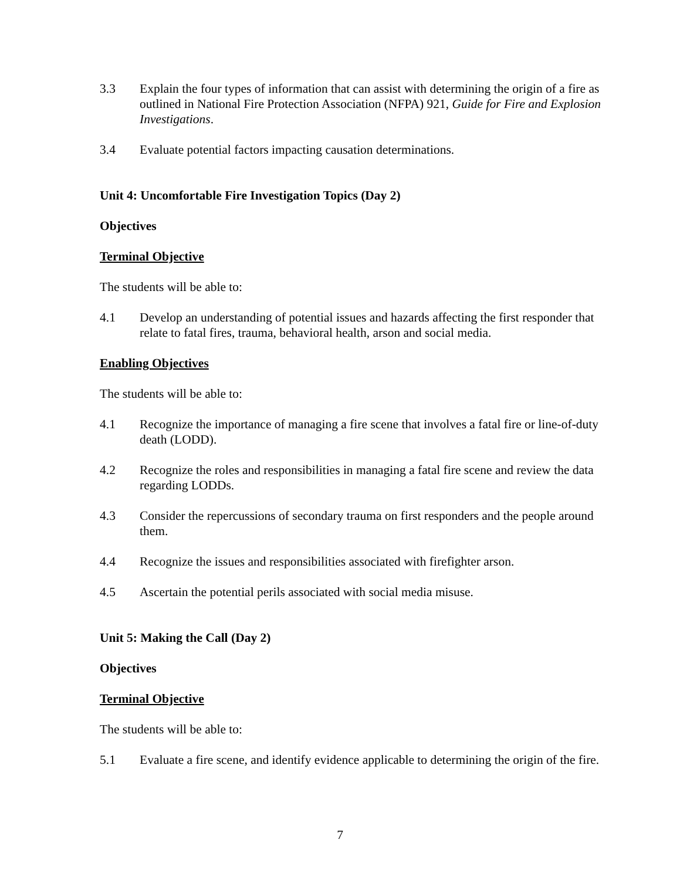3.3 Explain the four types of information that can assist with determining the origin of a fire as outlined in National Fire Protection Association (NFPA) 921, Guide for Fire and Explosion Investigations.
3.4 Evaluate potential factors impacting causation determinations.
Unit 4: Uncomfortable Fire Investigation Topics (Day 2)
Objectives
Terminal Objective
The students will be able to:
4.1 Develop an understanding of potential issues and hazards affecting the first responder that relate to fatal fires, trauma, behavioral health, arson and social media.
Enabling Objectives
The students will be able to:
4.1 Recognize the importance of managing a fire scene that involves a fatal fire or line-of-duty death (LODD).
4.2 Recognize the roles and responsibilities in managing a fatal fire scene and review the data regarding LODDs.
4.3 Consider the repercussions of secondary trauma on first responders and the people around them.
4.4 Recognize the issues and responsibilities associated with firefighter arson.
4.5 Ascertain the potential perils associated with social media misuse.
Unit 5: Making the Call (Day 2)
Objectives
Terminal Objective
The students will be able to:
5.1 Evaluate a fire scene, and identify evidence applicable to determining the origin of the fire.
7